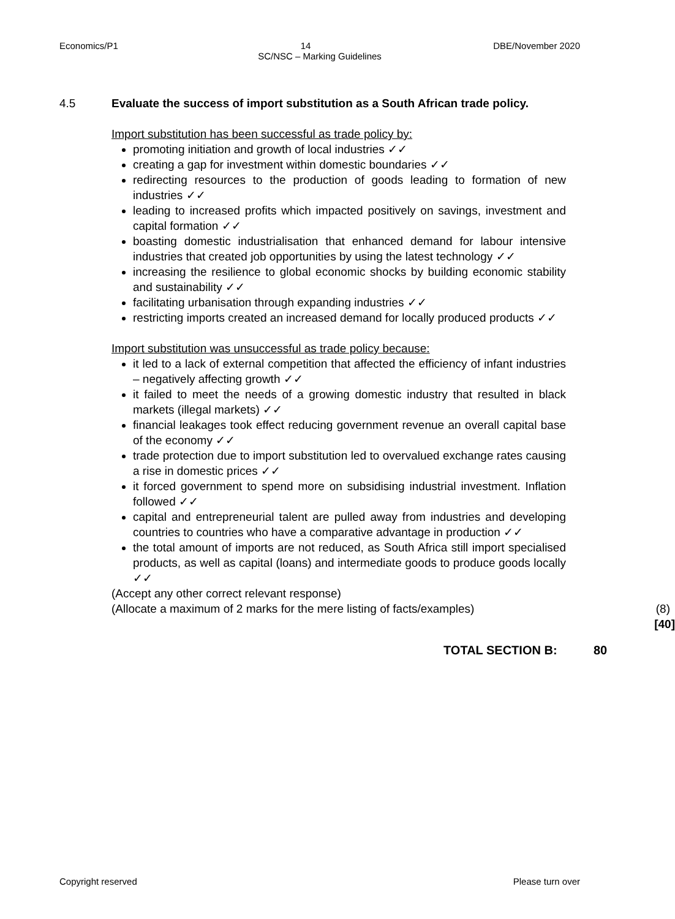Economics/P1 14 DBE/November 2020
SC/NSC – Marking Guidelines
4.5 Evaluate the success of import substitution as a South African trade policy.
Import substitution has been successful as trade policy by:
promoting initiation and growth of local industries ✓✓
creating a gap for investment within domestic boundaries ✓✓
redirecting resources to the production of goods leading to formation of new industries ✓✓
leading to increased profits which impacted positively on savings, investment and capital formation ✓✓
boasting domestic industrialisation that enhanced demand for labour intensive industries that created job opportunities by using the latest technology ✓✓
increasing the resilience to global economic shocks by building economic stability and sustainability ✓✓
facilitating urbanisation through expanding industries ✓✓
restricting imports created an increased demand for locally produced products ✓✓
Import substitution was unsuccessful as trade policy because:
it led to a lack of external competition that affected the efficiency of infant industries – negatively affecting growth ✓✓
it failed to meet the needs of a growing domestic industry that resulted in black markets (illegal markets) ✓✓
financial leakages took effect reducing government revenue an overall capital base of the economy ✓✓
trade protection due to import substitution led to overvalued exchange rates causing a rise in domestic prices ✓✓
it forced government to spend more on subsidising industrial investment. Inflation followed ✓✓
capital and entrepreneurial talent are pulled away from industries and developing countries to countries who have a comparative advantage in production ✓✓
the total amount of imports are not reduced, as South Africa still import specialised products, as well as capital (loans) and intermediate goods to produce goods locally ✓✓
(Accept any other correct relevant response)
(Allocate a maximum of 2 marks for the mere listing of facts/examples) (8)
[40]
TOTAL SECTION B: 80
Copyright reserved Please turn over